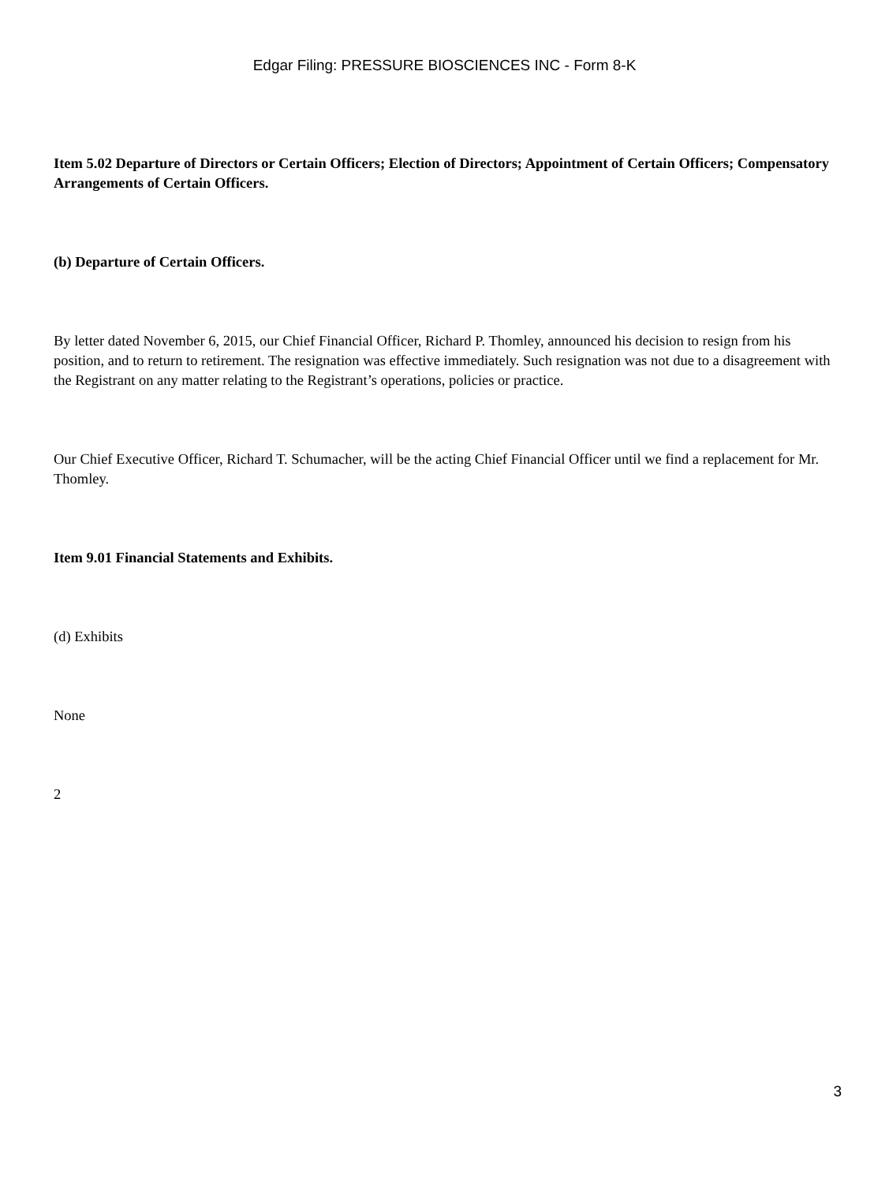Edgar Filing: PRESSURE BIOSCIENCES INC - Form 8-K
Item 5.02 Departure of Directors or Certain Officers; Election of Directors; Appointment of Certain Officers; Compensatory Arrangements of Certain Officers.
(b) Departure of Certain Officers.
By letter dated November 6, 2015, our Chief Financial Officer, Richard P. Thomley, announced his decision to resign from his position, and to return to retirement. The resignation was effective immediately. Such resignation was not due to a disagreement with the Registrant on any matter relating to the Registrant’s operations, policies or practice.
Our Chief Executive Officer, Richard T. Schumacher, will be the acting Chief Financial Officer until we find a replacement for Mr. Thomley.
Item 9.01 Financial Statements and Exhibits.
(d) Exhibits
None
2
3